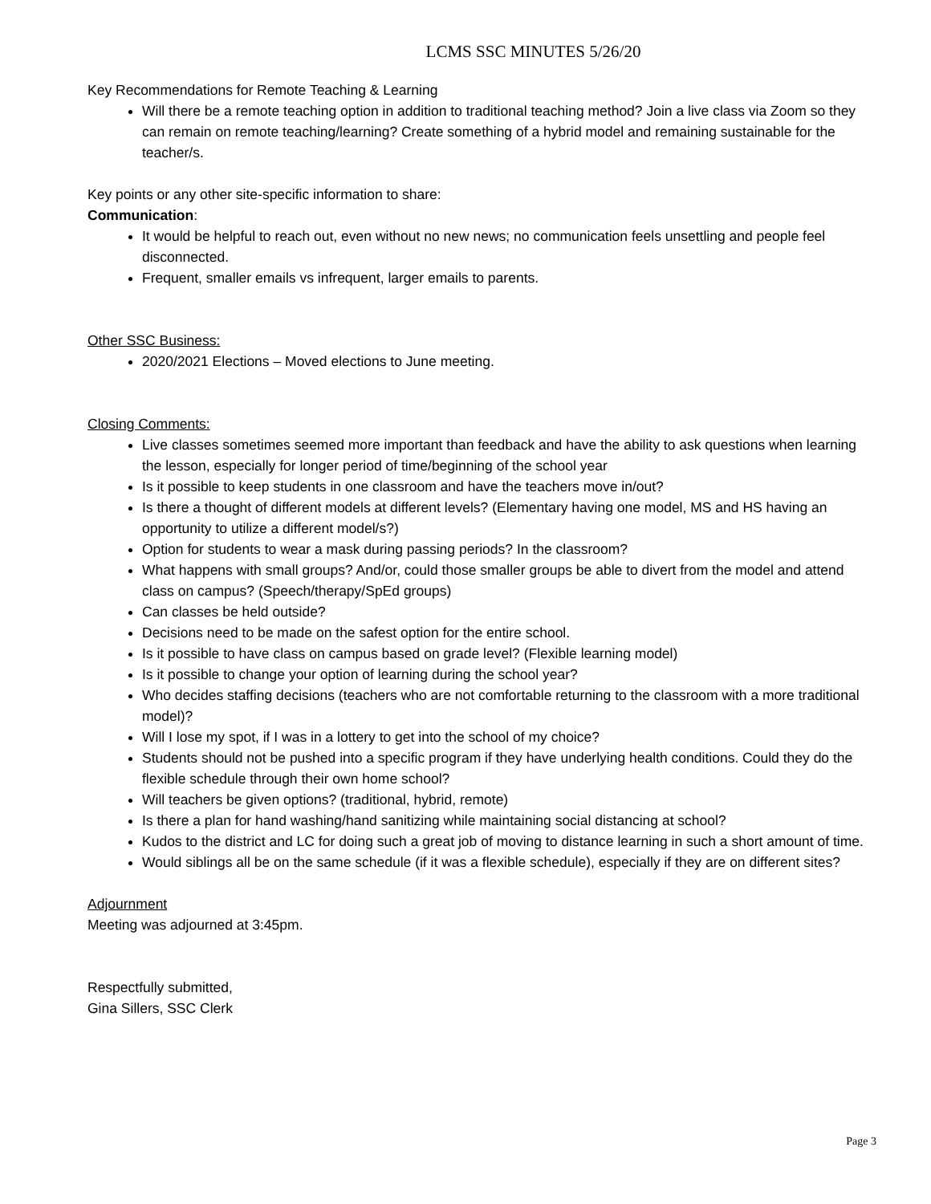LCMS SSC MINUTES 5/26/20
Key Recommendations for Remote Teaching & Learning
Will there be a remote teaching option in addition to traditional teaching method? Join a live class via Zoom so they can remain on remote teaching/learning? Create something of a hybrid model and remaining sustainable for the teacher/s.
Key points or any other site-specific information to share:
Communication:
It would be helpful to reach out, even without no new news; no communication feels unsettling and people feel disconnected.
Frequent, smaller emails vs infrequent, larger emails to parents.
Other SSC Business:
2020/2021 Elections – Moved elections to June meeting.
Closing Comments:
Live classes sometimes seemed more important than feedback and have the ability to ask questions when learning the lesson, especially for longer period of time/beginning of the school year
Is it possible to keep students in one classroom and have the teachers move in/out?
Is there a thought of different models at different levels? (Elementary having one model, MS and HS having an opportunity to utilize a different model/s?)
Option for students to wear a mask during passing periods? In the classroom?
What happens with small groups? And/or, could those smaller groups be able to divert from the model and attend class on campus? (Speech/therapy/SpEd groups)
Can classes be held outside?
Decisions need to be made on the safest option for the entire school.
Is it possible to have class on campus based on grade level? (Flexible learning model)
Is it possible to change your option of learning during the school year?
Who decides staffing decisions (teachers who are not comfortable returning to the classroom with a more traditional model)?
Will I lose my spot, if I was in a lottery to get into the school of my choice?
Students should not be pushed into a specific program if they have underlying health conditions. Could they do the flexible schedule through their own home school?
Will teachers be given options? (traditional, hybrid, remote)
Is there a plan for hand washing/hand sanitizing while maintaining social distancing at school?
Kudos to the district and LC for doing such a great job of moving to distance learning in such a short amount of time.
Would siblings all be on the same schedule (if it was a flexible schedule), especially if they are on different sites?
Adjournment
Meeting was adjourned at 3:45pm.
Respectfully submitted,
Gina Sillers, SSC Clerk
Page 3